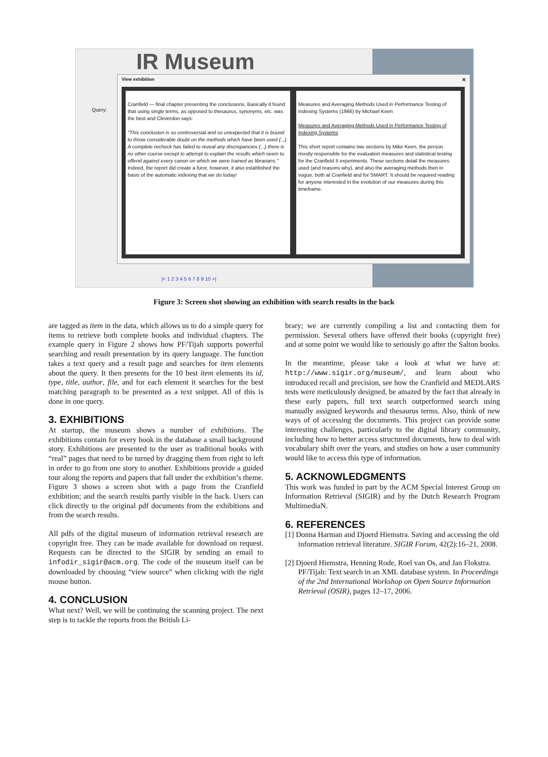IR Museum
Query:
View exhibition
×
Cranfield — final chapter presenting the conclusions. Basically it found that using single terms, as opposed to thesaurus, synonyms, etc. was the best and Cleverdon says:
"This conclusion is so controversial and so unexpected that it is bound to throw considerable doubt on the methods which have been used (...) A complete recheck has failed to reveal any discrepancies (...) there is no other course except to attempt to explain the results which seem to offend against every canon on which we were trained as librarians."
Indeed, the report did create a furor, however, it also established the basis of the automatic indexing that we do today!
Measures and Averaging Methods Used in Performance Testing of Indexing Systems (1966) by Michael Keen
Measures and Averaging Methods Used in Performance Testing of Indexing Systems
This short report contains two sections by Mike Keen, the person mostly responsible for the evaluation measures and statistical testing for the Cranfield II experiments. These sections detail the measures used (and reasons why), and also the averaging methods then in vogue, both at Cranfield and for SMART. It should be required reading for anyone interested in the evolution of our measures during this timeframe.
|< 1 2 3 4 5 6 7 8 9 10 >|
Figure 3: Screen shot showing an exhibition with search results in the back
are tagged as item in the data, which allows us to do a simple query for items to retrieve both complete books and individual chapters. The example query in Figure 2 shows how PF/Tijah supports powerful searching and result presentation by its query language. The function takes a text query and a result page and searches for item elements about the query. It then presents for the 10 best item elements its id, type, title, author, file, and for each element it searches for the best matching paragraph to be presented as a text snippet. All of this is done in one query.
3. EXHIBITIONS
At startup, the museum shows a number of exhibitions. The exhibitions contain for every book in the database a small background story. Exhibitions are presented to the user as traditional books with “real” pages that need to be turned by dragging them from right to left in order to go from one story to another. Exhibitions provide a guided tour along the reports and papers that fall under the exhibition’s theme. Figure 3 shows a screen shot with a page from the Cranfield exhibition; and the search results partly visible in the back. Users can click directly to the original pdf documents from the exhibitions and from the search results.
All pdfs of the digital museum of information retrieval research are copyright free. They can be made available for download on request. Requests can be directed to the SIGIR by sending an email to infodir_sigir@acm.org. The code of the museum itself can be downloaded by choosing “view source” when clicking with the right mouse button.
4. CONCLUSION
What next? Well, we will be continuing the scanning project. The next step is to tackle the reports from the British Li-
brary; we are currently compiling a list and contacting them for permission. Several others have offered their books (copyright free) and at some point we would like to seriously go after the Salton books.
In the meantime, please take a look at what we have at: http://www.sigir.org/museum/, and learn about who introduced recall and precision, see how the Cranfield and MEDLARS tests were meticulously designed, be amazed by the fact that already in these early papers, full text search outperformed search using manually assigned keywords and thesaurus terms. Also, think of new ways of of accessing the documents. This project can provide some interesting challenges, particularly to the digital library community, including how to better access structured documents, how to deal with vocabulary shift over the years, and studies on how a user community would like to access this type of information.
5. ACKNOWLEDGMENTS
This work was funded in part by the ACM Special Interest Group on Information Retrieval (SIGIR) and by the Dutch Research Program MultimediaN.
6. REFERENCES
[1] Donna Harman and Djoerd Hiemstra. Saving and accessing the old information retrieval literature. SIGIR Forum, 42(2):16–21, 2008.
[2] Djoerd Hiemstra, Henning Rode, Roel van Os, and Jan Flokstra. PF/Tijah: Text search in an XML database system. In Proceedings of the 2nd International Workshop on Open Source Information Retrieval (OSIR), pages 12–17, 2006.